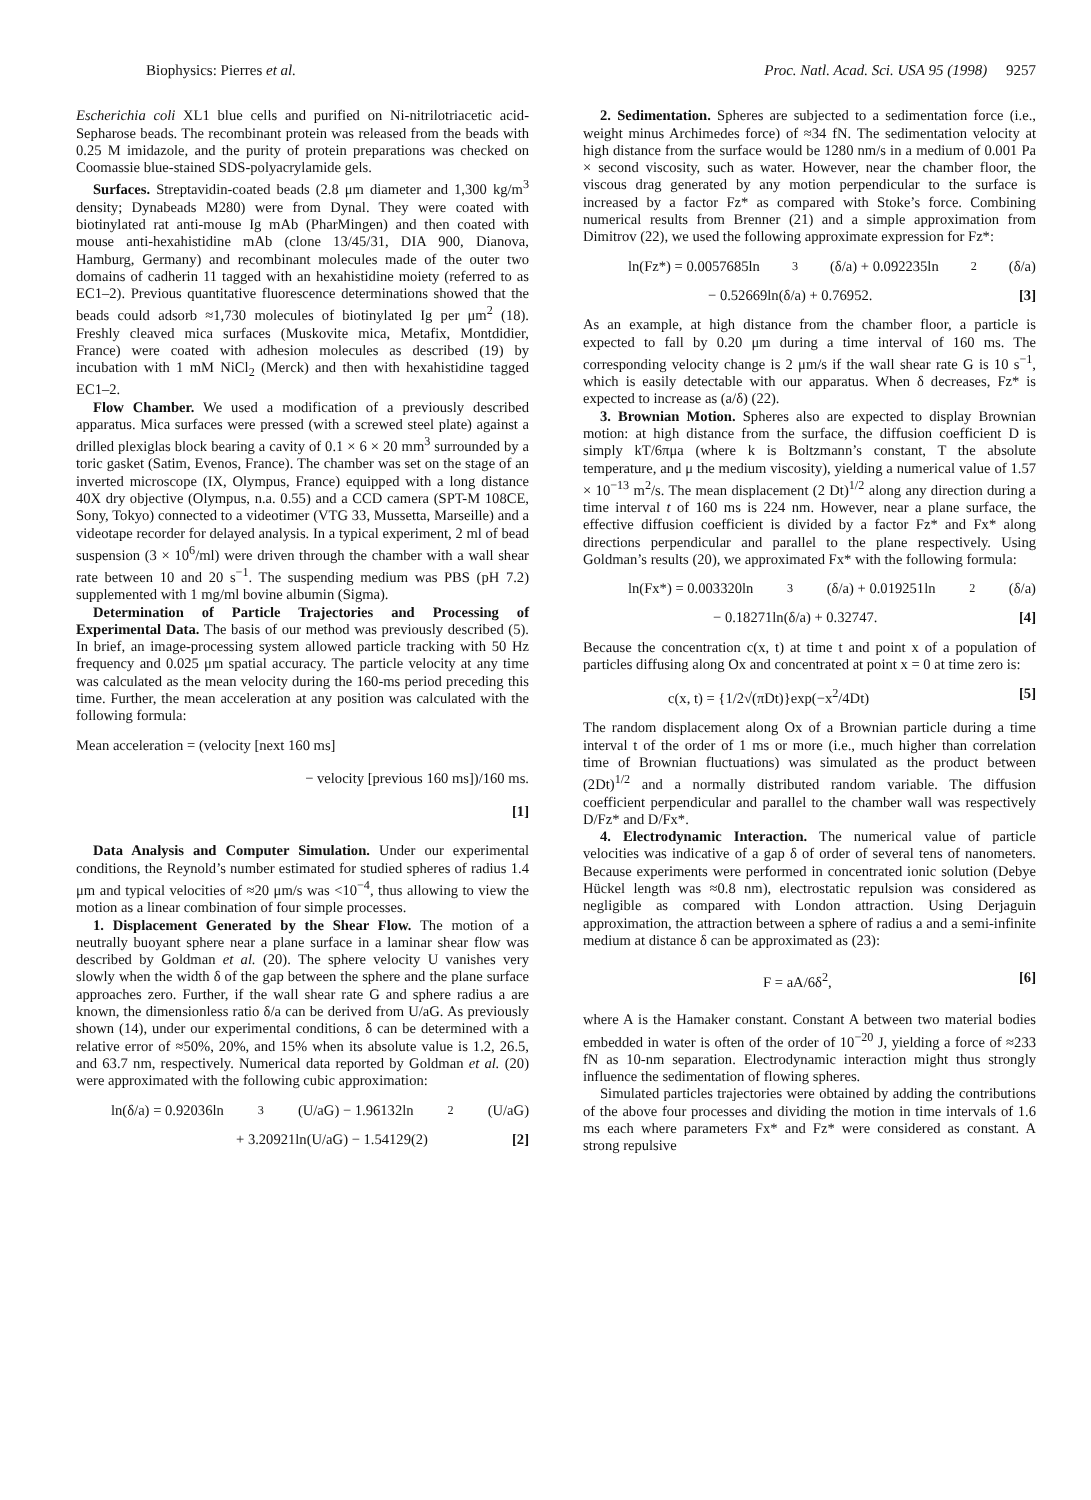Biophysics: Pierres et al. Proc. Natl. Acad. Sci. USA 95 (1998) 9257
Escherichia coli XL1 blue cells and purified on Ni-nitrilotriacetic acid-Sepharose beads. The recombinant protein was released from the beads with 0.25 M imidazole, and the purity of protein preparations was checked on Coomassie blue-stained SDS-polyacrylamide gels.
Surfaces. Streptavidin-coated beads (2.8 μm diameter and 1,300 kg/m<sup>3</sup> density; Dynabeads M280) were from Dynal. They were coated with biotinylated rat anti-mouse Ig mAb (PharMingen) and then coated with mouse anti-hexahistidine mAb (clone 13/45/31, DIA 900, Dianova, Hamburg, Germany) and recombinant molecules made of the outer two domains of cadherin 11 tagged with an hexahistidine moiety (referred to as EC1–2). Previous quantitative fluorescence determinations showed that the beads could adsorb ≈1,730 molecules of biotinylated Ig per μm<sup>2</sup> (18). Freshly cleaved mica surfaces (Muskovite mica, Metafix, Montdidier, France) were coated with adhesion molecules as described (19) by incubation with 1 mM NiCl<sub>2</sub> (Merck) and then with hexahistidine tagged EC1–2.
Flow Chamber. We used a modification of a previously described apparatus. Mica surfaces were pressed (with a screwed steel plate) against a drilled plexiglas block bearing a cavity of 0.1 × 6 × 20 mm<sup>3</sup> surrounded by a toric gasket (Satim, Evenos, France). The chamber was set on the stage of an inverted microscope (IX, Olympus, France) equipped with a long distance 40X dry objective (Olympus, n.a. 0.55) and a CCD camera (SPT-M 108CE, Sony, Tokyo) connected to a videotimer (VTG 33, Mussetta, Marseille) and a videotape recorder for delayed analysis. In a typical experiment, 2 ml of bead suspension (3 × 10<sup>6</sup>/ml) were driven through the chamber with a wall shear rate between 10 and 20 s<sup>−1</sup>. The suspending medium was PBS (pH 7.2) supplemented with 1 mg/ml bovine albumin (Sigma).
Determination of Particle Trajectories and Processing of Experimental Data. The basis of our method was previously described (5). In brief, an image-processing system allowed particle tracking with 50 Hz frequency and 0.025 μm spatial accuracy. The particle velocity at any time was calculated as the mean velocity during the 160-ms period preceding this time. Further, the mean acceleration at any position was calculated with the following formula:
Mean acceleration = (velocity [next 160 ms]
− velocity [previous 160 ms])/160 ms.
[1]
Data Analysis and Computer Simulation. Under our experimental conditions, the Reynold’s number estimated for studied spheres of radius 1.4 μm and typical velocities of ≈20 μm/s was <10<sup>−4</sup>, thus allowing to view the motion as a linear combination of four simple processes.
1. Displacement Generated by the Shear Flow. The motion of a neutrally buoyant sphere near a plane surface in a laminar shear flow was described by Goldman et al. (20). The sphere velocity U vanishes very slowly when the width δ of the gap between the sphere and the plane surface approaches zero. Further, if the wall shear rate G and sphere radius a are known, the dimensionless ratio δ/a can be derived from U/aG. As previously shown (14), under our experimental conditions, δ can be determined with a relative error of ≈50%, 20%, and 15% when its absolute value is 1.2, 26.5, and 63.7 nm, respectively. Numerical data reported by Goldman et al. (20) were approximated with the following cubic approximation:
ln(δ/a) = 0.92036ln<sup>3</sup>(U/aG) − 1.96132ln<sup>2</sup>(U/aG)
+ 3.20921ln(U/aG) − 1.54129(2) [2]
2. Sedimentation. Spheres are subjected to a sedimentation force (i.e., weight minus Archimedes force) of ≈34 fN. The sedimentation velocity at high distance from the surface would be 1280 nm/s in a medium of 0.001 Pa × second viscosity, such as water. However, near the chamber floor, the viscous drag generated by any motion perpendicular to the surface is increased by a factor Fz* as compared with Stoke’s force. Combining numerical results from Brenner (21) and a simple approximation from Dimitrov (22), we used the following approximate expression for Fz*:
ln(Fz*) = 0.0057685ln<sup>3</sup>(δ/a) + 0.092235ln<sup>2</sup>(δ/a)
− 0.52669ln(δ/a) + 0.76952. [3]
As an example, at high distance from the chamber floor, a particle is expected to fall by 0.20 μm during a time interval of 160 ms. The corresponding velocity change is 2 μm/s if the wall shear rate G is 10 s<sup>−1</sup>, which is easily detectable with our apparatus. When δ decreases, Fz* is expected to increase as (a/δ) (22).
3. Brownian Motion. Spheres also are expected to display Brownian motion: at high distance from the surface, the diffusion coefficient D is simply kT/6πμa (where k is Boltzmann’s constant, T the absolute temperature, and μ the medium viscosity), yielding a numerical value of 1.57 × 10<sup>−13</sup> m<sup>2</sup>/s. The mean displacement (2 Dt)<sup>1/2</sup> along any direction during a time interval t of 160 ms is 224 nm. However, near a plane surface, the effective diffusion coefficient is divided by a factor Fz* and Fx* along directions perpendicular and parallel to the plane respectively. Using Goldman’s results (20), we approximated Fx* with the following formula:
ln(Fx*) = 0.003320ln<sup>3</sup>(δ/a) + 0.019251ln<sup>2</sup>(δ/a)
− 0.18271ln(δ/a) + 0.32747. [4]
Because the concentration c(x, t) at time t and point x of a population of particles diffusing along Ox and concentrated at point x = 0 at time zero is:
c(x, t) = {1/2√(πDt)}exp(−x<sup>2</sup>/4Dt) [5]
The random displacement along Ox of a Brownian particle during a time interval t of the order of 1 ms or more (i.e., much higher than correlation time of Brownian fluctuations) was simulated as the product between (2Dt)<sup>1/2</sup> and a normally distributed random variable. The diffusion coefficient perpendicular and parallel to the chamber wall was respectively D/Fz* and D/Fx*.
4. Electrodynamic Interaction. The numerical value of particle velocities was indicative of a gap δ of order of several tens of nanometers. Because experiments were performed in concentrated ionic solution (Debye Hückel length was ≈0.8 nm), electrostatic repulsion was considered as negligible as compared with London attraction. Using Derjaguin approximation, the attraction between a sphere of radius a and a semi-infinite medium at distance δ can be approximated as (23):
F = aA/6δ<sup>2</sup>, [6]
where A is the Hamaker constant. Constant A between two material bodies embedded in water is often of the order of 10<sup>−20</sup> J, yielding a force of ≈233 fN as 10-nm separation. Electrodynamic interaction might thus strongly influence the sedimentation of flowing spheres.
Simulated particles trajectories were obtained by adding the contributions of the above four processes and dividing the motion in time intervals of 1.6 ms each where parameters Fx* and Fz* were considered as constant. A strong repulsive